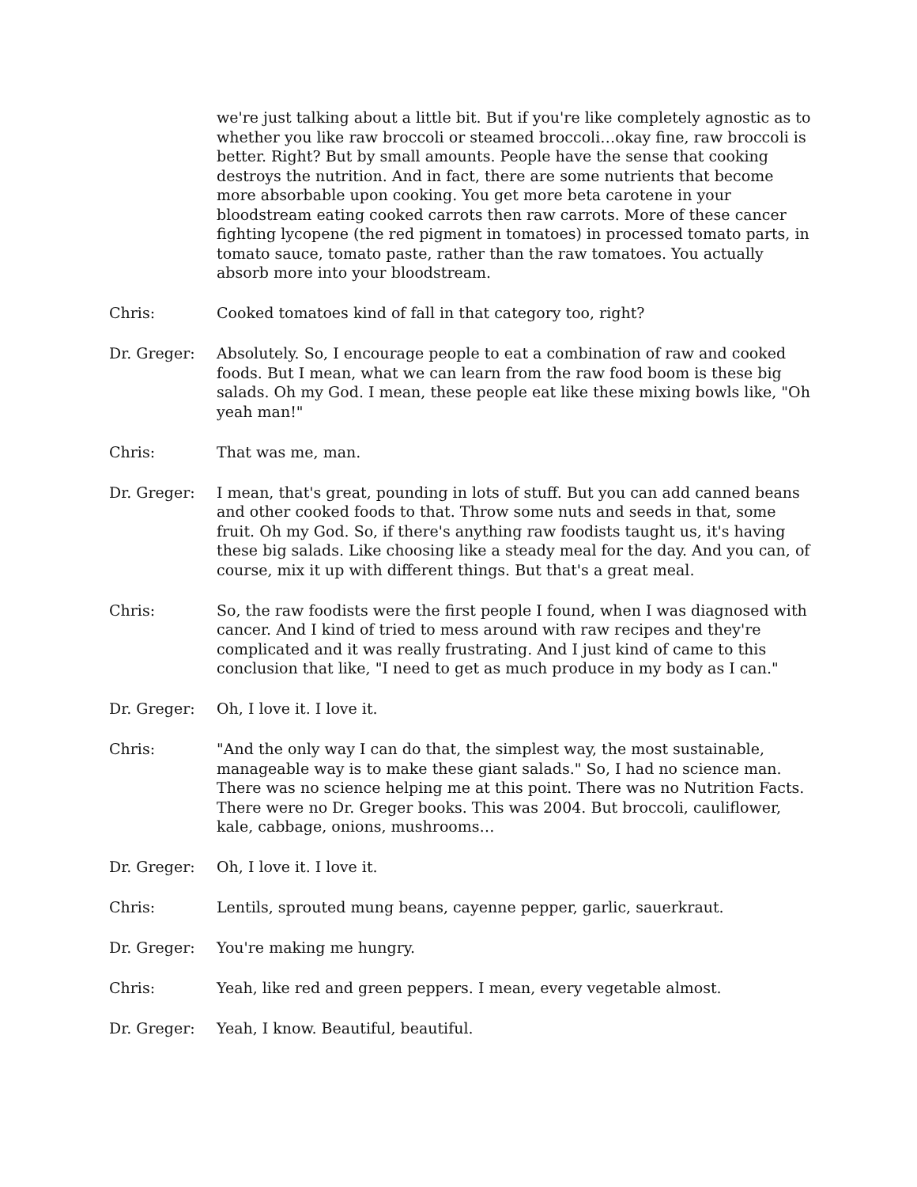we're just talking about a little bit. But if you're like completely agnostic as to whether you like raw broccoli or steamed broccoli…okay fine, raw broccoli is better. Right? But by small amounts. People have the sense that cooking destroys the nutrition. And in fact, there are some nutrients that become more absorbable upon cooking. You get more beta carotene in your bloodstream eating cooked carrots then raw carrots. More of these cancer fighting lycopene (the red pigment in tomatoes) in processed tomato parts, in tomato sauce, tomato paste, rather than the raw tomatoes. You actually absorb more into your bloodstream.
Chris: Cooked tomatoes kind of fall in that category too, right?
Dr. Greger: Absolutely. So, I encourage people to eat a combination of raw and cooked foods. But I mean, what we can learn from the raw food boom is these big salads. Oh my God. I mean, these people eat like these mixing bowls like, "Oh yeah man!"
Chris: That was me, man.
Dr. Greger: I mean, that's great, pounding in lots of stuff. But you can add canned beans and other cooked foods to that. Throw some nuts and seeds in that, some fruit. Oh my God. So, if there's anything raw foodists taught us, it's having these big salads. Like choosing like a steady meal for the day. And you can, of course, mix it up with different things. But that's a great meal.
Chris: So, the raw foodists were the first people I found, when I was diagnosed with cancer. And I kind of tried to mess around with raw recipes and they're complicated and it was really frustrating. And I just kind of came to this conclusion that like, "I need to get as much produce in my body as I can."
Dr. Greger: Oh, I love it. I love it.
Chris: "And the only way I can do that, the simplest way, the most sustainable, manageable way is to make these giant salads." So, I had no science man. There was no science helping me at this point. There was no Nutrition Facts. There were no Dr. Greger books. This was 2004. But broccoli, cauliflower, kale, cabbage, onions, mushrooms…
Dr. Greger: Oh, I love it. I love it.
Chris: Lentils, sprouted mung beans, cayenne pepper, garlic, sauerkraut.
Dr. Greger: You're making me hungry.
Chris: Yeah, like red and green peppers. I mean, every vegetable almost.
Dr. Greger: Yeah, I know. Beautiful, beautiful.